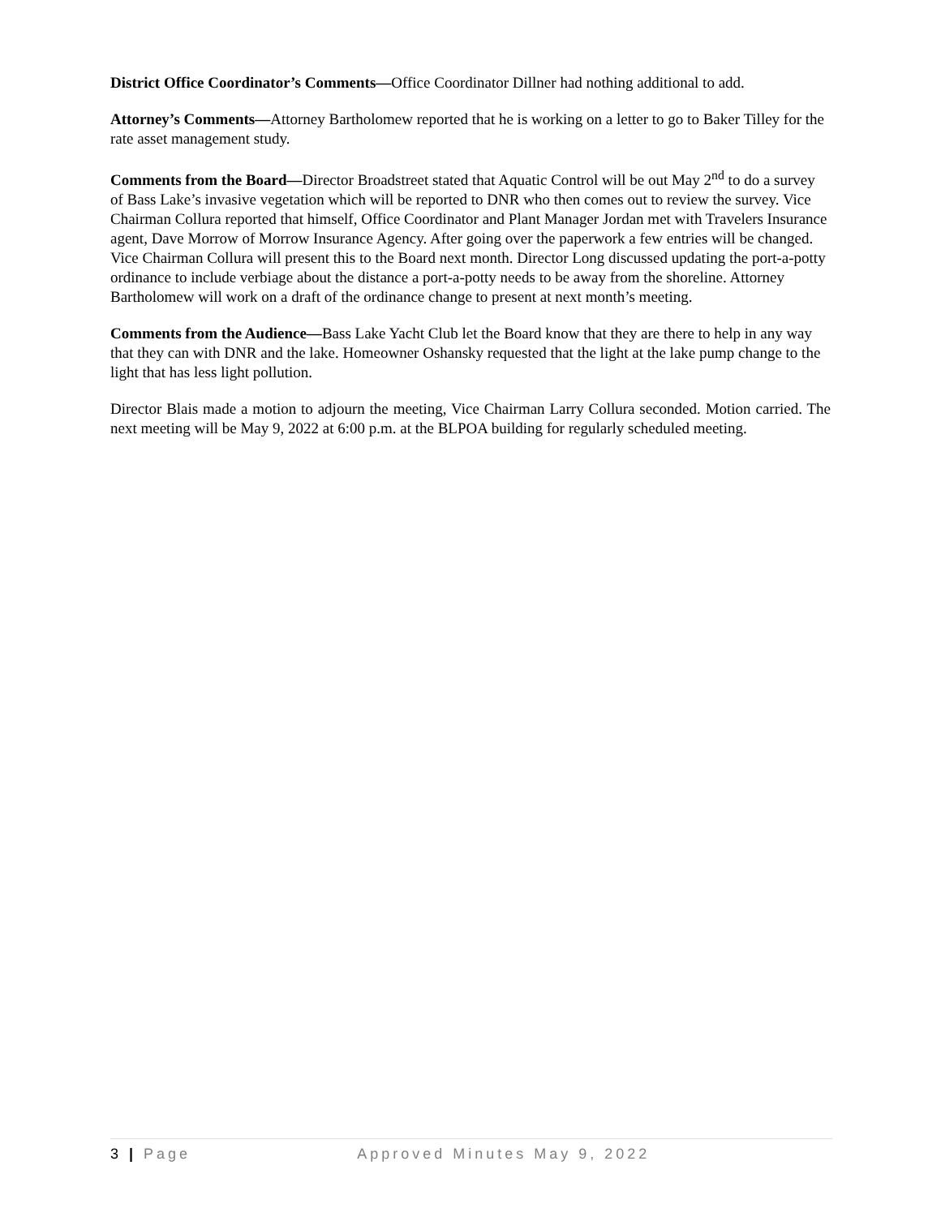District Office Coordinator’s Comments—Office Coordinator Dillner had nothing additional to add.
Attorney’s Comments—Attorney Bartholomew reported that he is working on a letter to go to Baker Tilley for the rate asset management study.
Comments from the Board—Director Broadstreet stated that Aquatic Control will be out May 2<sup>nd</sup> to do a survey of Bass Lake’s invasive vegetation which will be reported to DNR who then comes out to review the survey. Vice Chairman Collura reported that himself, Office Coordinator and Plant Manager Jordan met with Travelers Insurance agent, Dave Morrow of Morrow Insurance Agency. After going over the paperwork a few entries will be changed. Vice Chairman Collura will present this to the Board next month. Director Long discussed updating the port-a-potty ordinance to include verbiage about the distance a port-a-potty needs to be away from the shoreline. Attorney Bartholomew will work on a draft of the ordinance change to present at next month’s meeting.
Comments from the Audience—Bass Lake Yacht Club let the Board know that they are there to help in any way that they can with DNR and the lake. Homeowner Oshansky requested that the light at the lake pump change to the light that has less light pollution.
Director Blais made a motion to adjourn the meeting, Vice Chairman Larry Collura seconded. Motion carried. The next meeting will be May 9, 2022 at 6:00 p.m. at the BLPOA building for regularly scheduled meeting.
3 | Page Approved Minutes May 9, 2022